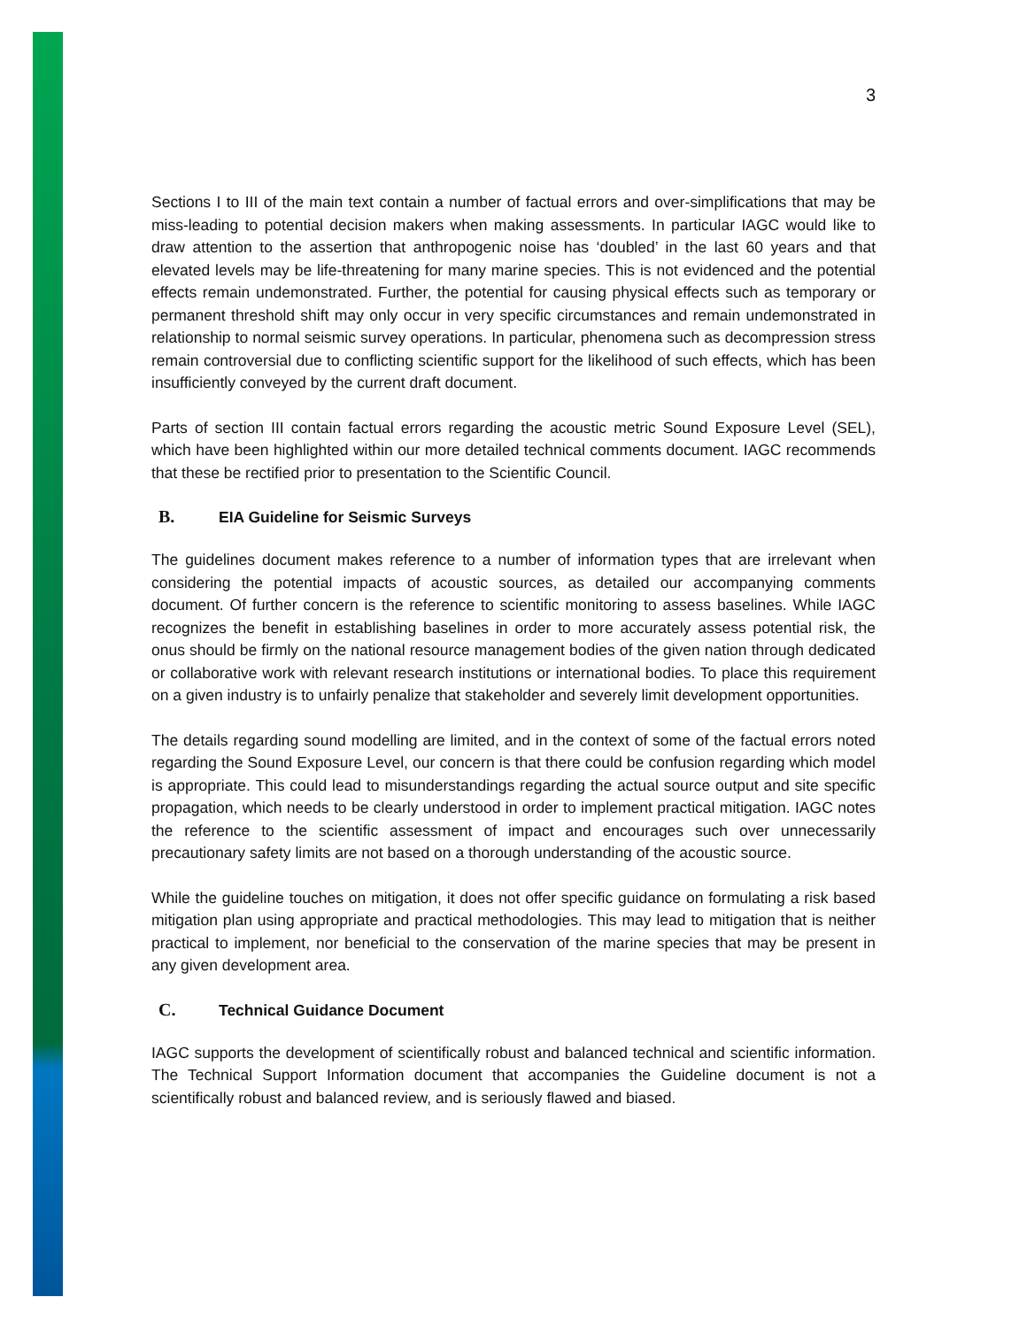3
Sections I to III of the main text contain a number of factual errors and over-simplifications that may be miss-leading to potential decision makers when making assessments. In particular IAGC would like to draw attention to the assertion that anthropogenic noise has ‘doubled’ in the last 60 years and that elevated levels may be life-threatening for many marine species. This is not evidenced and the potential effects remain undemonstrated. Further, the potential for causing physical effects such as temporary or permanent threshold shift may only occur in very specific circumstances and remain undemonstrated in relationship to normal seismic survey operations. In particular, phenomena such as decompression stress remain controversial due to conflicting scientific support for the likelihood of such effects, which has been insufficiently conveyed by the current draft document.
Parts of section III contain factual errors regarding the acoustic metric Sound Exposure Level (SEL), which have been highlighted within our more detailed technical comments document. IAGC recommends that these be rectified prior to presentation to the Scientific Council.
B. EIA Guideline for Seismic Surveys
The guidelines document makes reference to a number of information types that are irrelevant when considering the potential impacts of acoustic sources, as detailed our accompanying comments document. Of further concern is the reference to scientific monitoring to assess baselines. While IAGC recognizes the benefit in establishing baselines in order to more accurately assess potential risk, the onus should be firmly on the national resource management bodies of the given nation through dedicated or collaborative work with relevant research institutions or international bodies. To place this requirement on a given industry is to unfairly penalize that stakeholder and severely limit development opportunities.
The details regarding sound modelling are limited, and in the context of some of the factual errors noted regarding the Sound Exposure Level, our concern is that there could be confusion regarding which model is appropriate. This could lead to misunderstandings regarding the actual source output and site specific propagation, which needs to be clearly understood in order to implement practical mitigation. IAGC notes the reference to the scientific assessment of impact and encourages such over unnecessarily precautionary safety limits are not based on a thorough understanding of the acoustic source.
While the guideline touches on mitigation, it does not offer specific guidance on formulating a risk based mitigation plan using appropriate and practical methodologies. This may lead to mitigation that is neither practical to implement, nor beneficial to the conservation of the marine species that may be present in any given development area.
C. Technical Guidance Document
IAGC supports the development of scientifically robust and balanced technical and scientific information. The Technical Support Information document that accompanies the Guideline document is not a scientifically robust and balanced review, and is seriously flawed and biased.